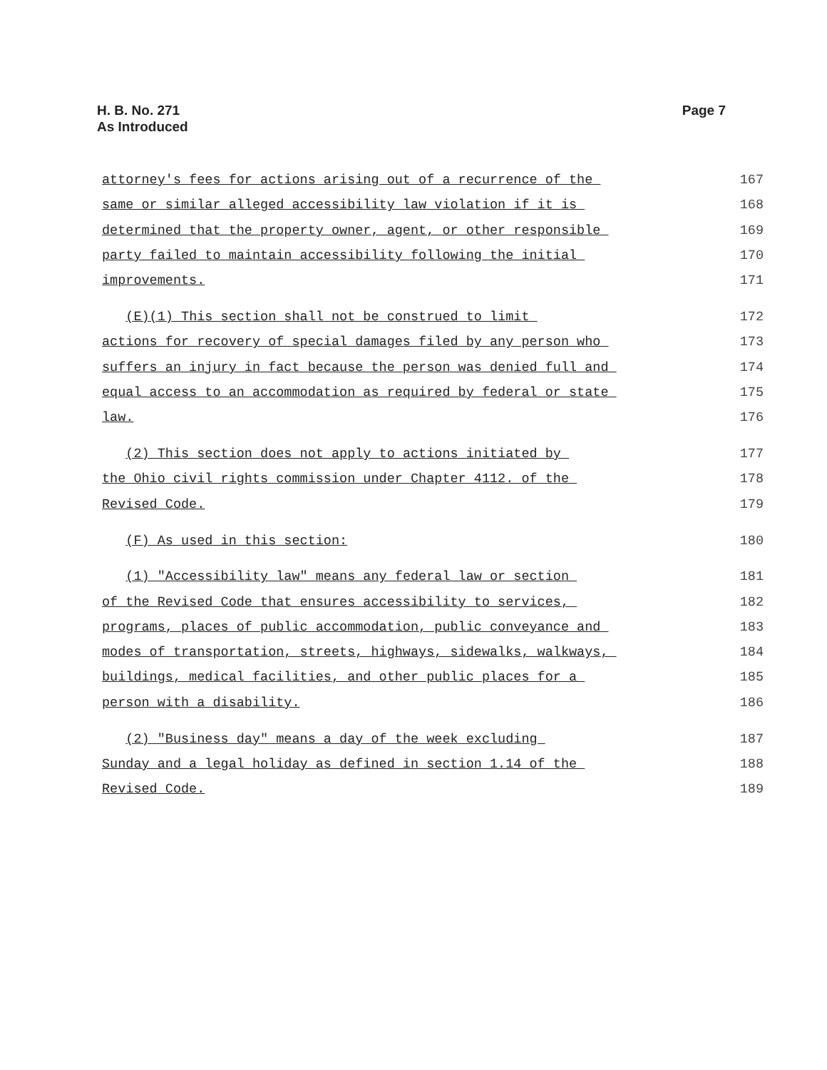H. B. No. 271
As Introduced
Page 7
attorney's fees for actions arising out of a recurrence of the
167
same or similar alleged accessibility law violation if it is
168
determined that the property owner, agent, or other responsible
169
party failed to maintain accessibility following the initial
170
improvements.
171
(E)(1) This section shall not be construed to limit
172
actions for recovery of special damages filed by any person who
173
suffers an injury in fact because the person was denied full and
174
equal access to an accommodation as required by federal or state
175
law.
176
(2) This section does not apply to actions initiated by
177
the Ohio civil rights commission under Chapter 4112. of the
178
Revised Code.
179
(F) As used in this section:
180
(1) "Accessibility law" means any federal law or section
181
of the Revised Code that ensures accessibility to services,
182
programs, places of public accommodation, public conveyance and
183
modes of transportation, streets, highways, sidewalks, walkways,
184
buildings, medical facilities, and other public places for a
185
person with a disability.
186
(2) "Business day" means a day of the week excluding
187
Sunday and a legal holiday as defined in section 1.14 of the
188
Revised Code.
189